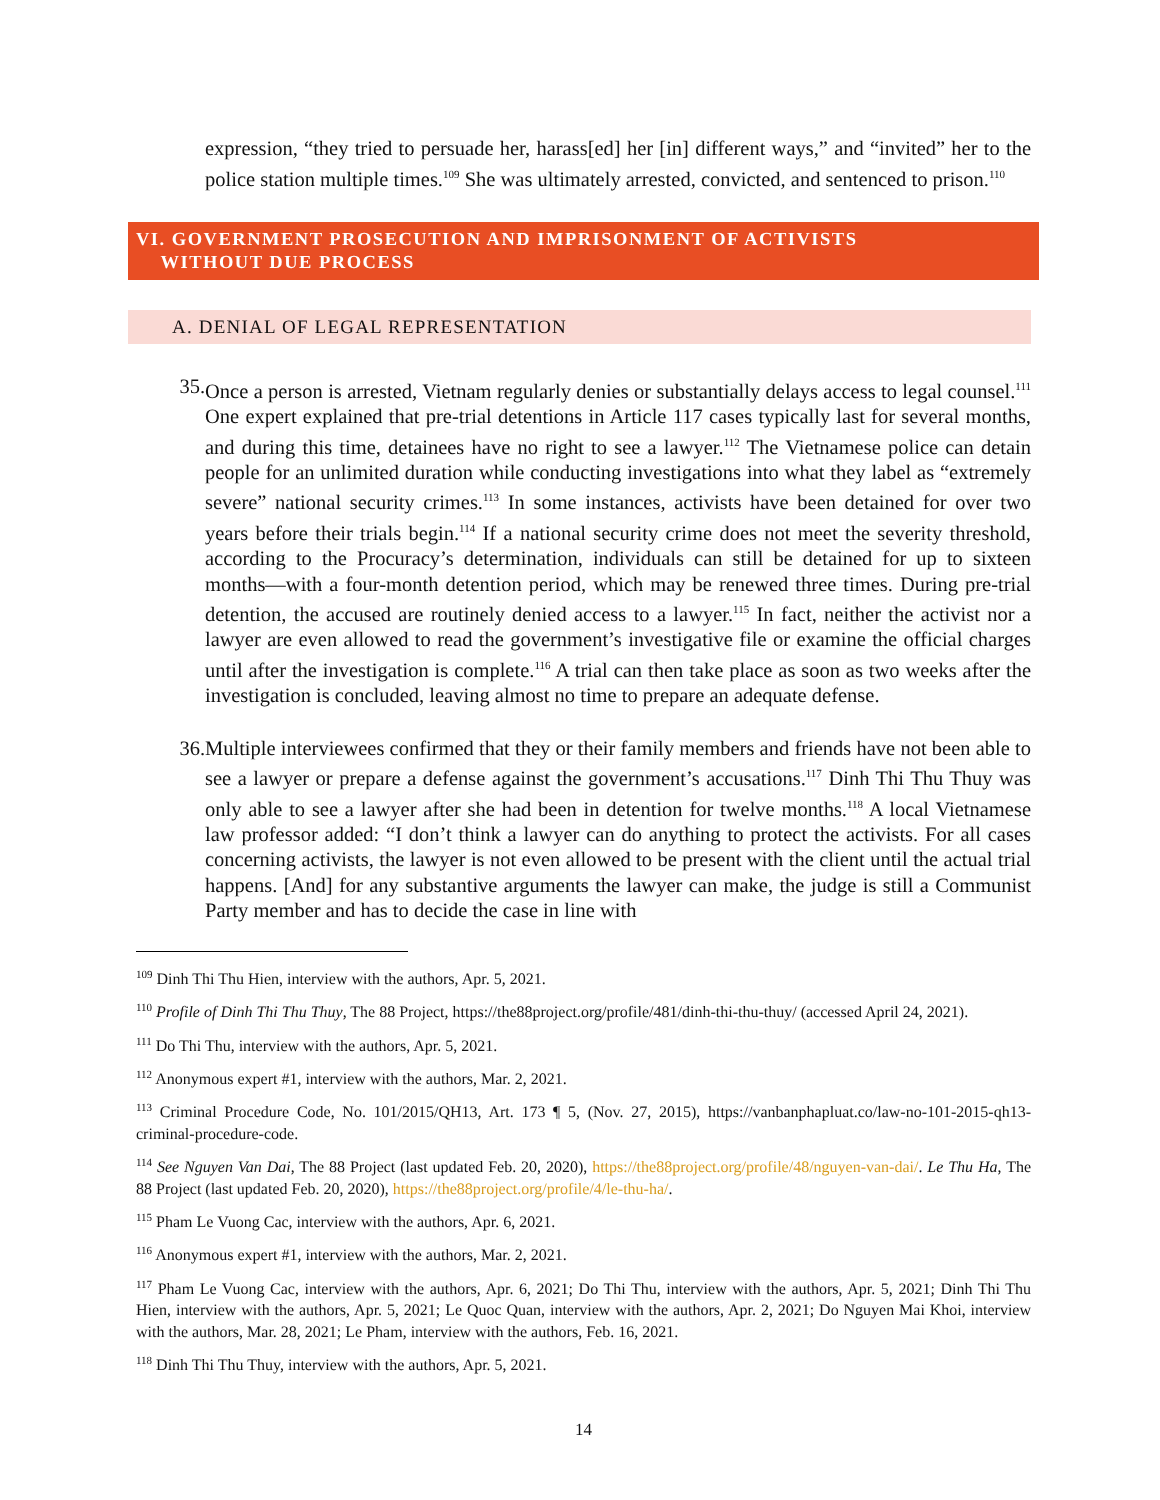expression, “they tried to persuade her, harass[ed] her [in] different ways,” and “invited” her to the police station multiple times.<sup>109</sup> She was ultimately arrested, convicted, and sentenced to prison.<sup>110</sup>
VI. GOVERNMENT PROSECUTION AND IMPRISONMENT OF ACTIVISTS
WITHOUT DUE PROCESS
A. DENIAL OF LEGAL REPRESENTATION
35. Once a person is arrested, Vietnam regularly denies or substantially delays access to legal counsel.<sup>111</sup> One expert explained that pre-trial detentions in Article 117 cases typically last for several months, and during this time, detainees have no right to see a lawyer.<sup>112</sup> The Vietnamese police can detain people for an unlimited duration while conducting investigations into what they label as “extremely severe” national security crimes.<sup>113</sup> In some instances, activists have been detained for over two years before their trials begin.<sup>114</sup> If a national security crime does not meet the severity threshold, according to the Procuracy’s determination, individuals can still be detained for up to sixteen months—with a four-month detention period, which may be renewed three times. During pre-trial detention, the accused are routinely denied access to a lawyer.<sup>115</sup> In fact, neither the activist nor a lawyer are even allowed to read the government’s investigative file or examine the official charges until after the investigation is complete.<sup>116</sup> A trial can then take place as soon as two weeks after the investigation is concluded, leaving almost no time to prepare an adequate defense.
36. Multiple interviewees confirmed that they or their family members and friends have not been able to see a lawyer or prepare a defense against the government’s accusations.<sup>117</sup> Dinh Thi Thu Thuy was only able to see a lawyer after she had been in detention for twelve months.<sup>118</sup> A local Vietnamese law professor added: “I don’t think a lawyer can do anything to protect the activists. For all cases concerning activists, the lawyer is not even allowed to be present with the client until the actual trial happens. [And] for any substantive arguments the lawyer can make, the judge is still a Communist Party member and has to decide the case in line with
<sup>109</sup> Dinh Thi Thu Hien, interview with the authors, Apr. 5, 2021.
<sup>110</sup> Profile of Dinh Thi Thu Thuy, The 88 Project, https://the88project.org/profile/481/dinh-thi-thu-thuy/ (accessed April 24, 2021).
<sup>111</sup> Do Thi Thu, interview with the authors, Apr. 5, 2021.
<sup>112</sup> Anonymous expert #1, interview with the authors, Mar. 2, 2021.
<sup>113</sup> Criminal Procedure Code, No. 101/2015/QH13, Art. 173 ¶ 5, (Nov. 27, 2015), https://vanbanphapluat.co/law-no-101-2015-qh13-criminal-procedure-code.
<sup>114</sup> See Nguyen Van Dai, The 88 Project (last updated Feb. 20, 2020), https://the88project.org/profile/48/nguyen-van-dai/. Le Thu Ha, The 88 Project (last updated Feb. 20, 2020), https://the88project.org/profile/4/le-thu-ha/.
<sup>115</sup> Pham Le Vuong Cac, interview with the authors, Apr. 6, 2021.
<sup>116</sup> Anonymous expert #1, interview with the authors, Mar. 2, 2021.
<sup>117</sup> Pham Le Vuong Cac, interview with the authors, Apr. 6, 2021; Do Thi Thu, interview with the authors, Apr. 5, 2021; Dinh Thi Thu Hien, interview with the authors, Apr. 5, 2021; Le Quoc Quan, interview with the authors, Apr. 2, 2021; Do Nguyen Mai Khoi, interview with the authors, Mar. 28, 2021; Le Pham, interview with the authors, Feb. 16, 2021.
<sup>118</sup> Dinh Thi Thu Thuy, interview with the authors, Apr. 5, 2021.
14